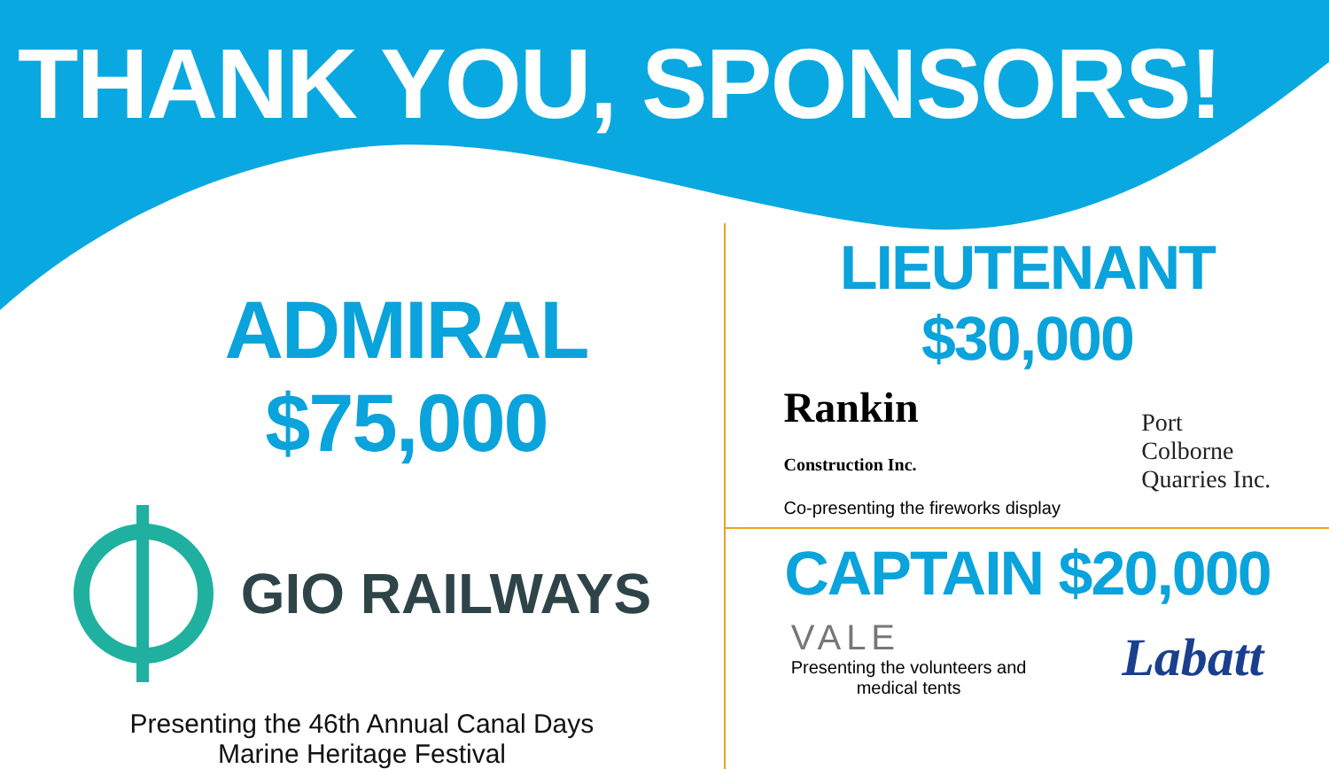THANK YOU, SPONSORS!
ADMIRAL $75,000
GIO RAILWAYS
Presenting the 46th Annual Canal Days
Marine Heritage Festival
LIEUTENANT $30,000
Rankin
Construction Inc.
Co-presenting the fireworks display
Port
Colborne
Quarries Inc.
CAPTAIN $20,000
VALE
Presenting the volunteers and
medical tents
Labatt